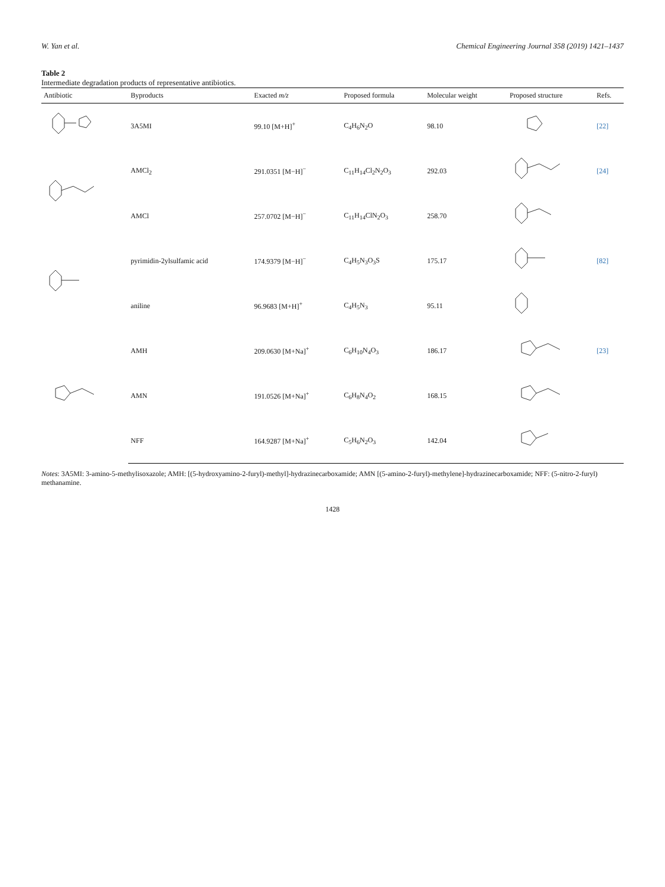W. Yan et al. Chemical Engineering Journal 358 (2019) 1421–1437
Table 2
Intermediate degradation products of representative antibiotics.
| Antibiotic | Byproducts | Exacted m/z | Proposed formula | Molecular weight | Proposed structure | Refs. |
| --- | --- | --- | --- | --- | --- | --- |
| | 3A5MI | 99.10 [M+H]<sup>+</sup> | C<sub>4</sub>H<sub>6</sub>N<sub>2</sub>O | 98.10 | | [22] |
| | AMCl<sub>2</sub> | 291.0351 [M−H]<sup>−</sup> | C<sub>11</sub>H<sub>14</sub>Cl<sub>2</sub>N<sub>2</sub>O<sub>3</sub> | 292.03 | | [24] |
| | AMCl | 257.0702 [M−H]<sup>−</sup> | C<sub>11</sub>H<sub>14</sub>ClN<sub>2</sub>O<sub>3</sub> | 258.70 | | |
| | pyrimidin-2ylsulfamic acid | 174.9379 [M−H]<sup>−</sup> | C<sub>4</sub>H<sub>5</sub>N<sub>3</sub>O<sub>3</sub>S | 175.17 | | [82] |
| | aniline | 96.9683 [M+H]<sup>+</sup> | C<sub>4</sub>H<sub>5</sub>N<sub>3</sub> | 95.11 | | |
| | AMH | 209.0630 [M+Na]<sup>+</sup> | C<sub>6</sub>H<sub>10</sub>N<sub>4</sub>O<sub>3</sub> | 186.17 | | [23] |
| | AMN | 191.0526 [M+Na]<sup>+</sup> | C<sub>6</sub>H<sub>8</sub>N<sub>4</sub>O<sub>2</sub> | 168.15 | | |
| | NFF | 164.9287 [M+Na]<sup>+</sup> | C<sub>5</sub>H<sub>6</sub>N<sub>2</sub>O<sub>3</sub> | 142.04 | | |
Notes: 3A5MI: 3-amino-5-methylisoxazole; AMH: [(5-hydroxyamino-2-furyl)-methyl]-hydrazinecarboxamide; AMN [(5-amino-2-furyl)-methylene]-hydrazinecarboxamide; NFF: (5-nitro-2-furyl) methanamine.
1428